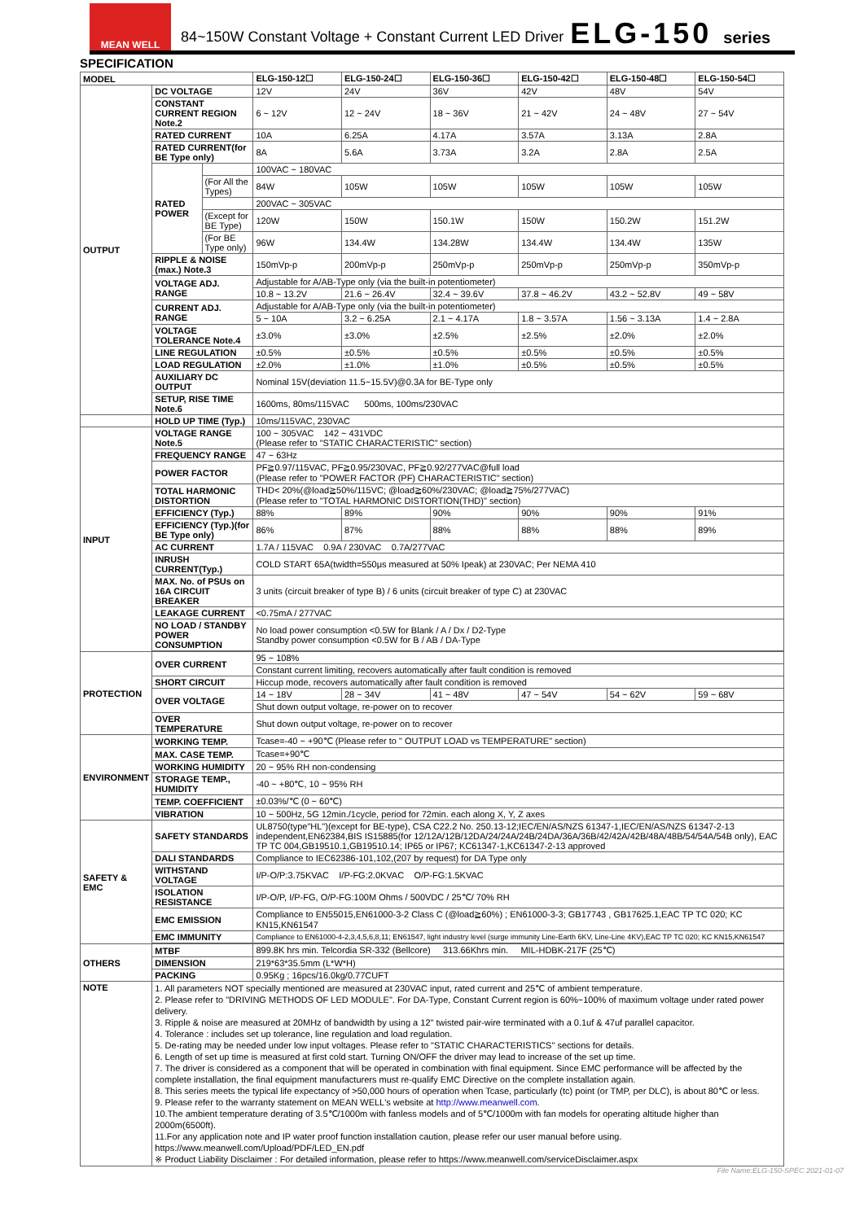MEAN WELL
84~150W Constant Voltage + Constant Current LED Driver
ELG-150
series
SPECIFICATION
| MODEL | | | ELG-150-12☐ | ELG-150-24☐ | ELG-150-36☐ | ELG-150-42☐ | ELG-150-48☐ | ELG-150-54☐ |
| --- | --- | --- | --- | --- | --- | --- | --- | --- |
| OUTPUT | DC VOLTAGE | | 12V | 24V | 36V | 42V | 48V | 54V |
| | CONSTANT CURRENT REGION Note.2 | | 6 ~ 12V | 12 ~ 24V | 18 ~ 36V | 21 ~ 42V | 24 ~ 48V | 27 ~ 54V |
| | RATED CURRENT | | 10A | 6.25A | 4.17A | 3.57A | 3.13A | 2.8A |
| | RATED CURRENT(for BE Type only) | | 8A | 5.6A | 3.73A | 3.2A | 2.8A | 2.5A |
| | RATED POWER | | 100VAC ~ 180VAC | | | | | |
| | | (For All the Types) | 84W | 105W | 105W | 105W | 105W | 105W |
| | | | 200VAC ~ 305VAC | | | | | |
| | | (Except for BE Type) | 120W | 150W | 150.1W | 150W | 150.2W | 151.2W |
| | | (For BE Type only) | 96W | 134.4W | 134.28W | 134.4W | 134.4W | 135W |
| | RIPPLE & NOISE (max.) Note.3 | | 150mVp-p | 200mVp-p | 250mVp-p | 250mVp-p | 250mVp-p | 350mVp-p |
| | VOLTAGE ADJ. RANGE | | Adjustable for A/AB-Type only (via the built-in potentiometer) | | | | | |
| | | | 10.8 ~ 13.2V | 21.6 ~ 26.4V | 32.4 ~ 39.6V | 37.8 ~ 46.2V | 43.2 ~ 52.8V | 49 ~ 58V |
| | CURRENT ADJ. RANGE | | Adjustable for A/AB-Type only (via the built-in potentiometer) | | | | | |
| | | | 5 ~ 10A | 3.2 ~ 6.25A | 2.1 ~ 4.17A | 1.8 ~ 3.57A | 1.56 ~ 3.13A | 1.4 ~ 2.8A |
| | VOLTAGE TOLERANCE Note.4 | | ±3.0% | ±3.0% | ±2.5% | ±2.5% | ±2.0% | ±2.0% |
| | LINE REGULATION | | ±0.5% | ±0.5% | ±0.5% | ±0.5% | ±0.5% | ±0.5% |
| | LOAD REGULATION | | ±2.0% | ±1.0% | ±1.0% | ±0.5% | ±0.5% | ±0.5% |
| | AUXILIARY DC OUTPUT | | Nominal 15V(deviation 11.5~15.5V)@0.3A for BE-Type only | | | | | |
| | SETUP, RISE TIME Note.6 | | 1600ms, 80ms/115VAC 500ms, 100ms/230VAC | | | | | |
| | HOLD UP TIME (Typ.) | | 10ms/115VAC, 230VAC | | | | | |
| INPUT | VOLTAGE RANGE Note.5 | | 100 ~ 305VAC 142 ~ 431VDC (Please refer to "STATIC CHARACTERISTIC" section) | | | | | |
| | FREQUENCY RANGE | | 47 ~ 63Hz | | | | | |
| | POWER FACTOR | | PF≧0.97/115VAC, PF≧0.95/230VAC, PF≧0.92/277VAC@full load (Please refer to "POWER FACTOR (PF) CHARACTERISTIC" section) | | | | | |
| | TOTAL HARMONIC DISTORTION | | THD< 20%(@load≧50%/115VC; @load≧60%/230VAC; @load≧75%/277VAC) (Please refer to "TOTAL HARMONIC DISTORTION(THD)" section) | | | | | |
| | EFFICIENCY (Typ.) | | 88% | 89% | 90% | 90% | 90% | 91% |
| | EFFICIENCY (Typ.)(for BE Type only) | | 86% | 87% | 88% | 88% | 88% | 89% |
| | AC CURRENT | | 1.7A / 115VAC 0.9A / 230VAC 0.7A/277VAC | | | | | |
| | INRUSH CURRENT(Typ.) | | COLD START 65A(twidth=550μs measured at 50% Ipeak) at 230VAC; Per NEMA 410 | | | | | |
| | MAX. No. of PSUs on 16A CIRCUIT BREAKER | | 3 units (circuit breaker of type B) / 6 units (circuit breaker of type C) at 230VAC | | | | | |
| | LEAKAGE CURRENT | | <0.75mA / 277VAC | | | | | |
| | NO LOAD / STANDBY POWER CONSUMPTION | | No load power consumption <0.5W for Blank / A / Dx / D2-Type Standby power consumption <0.5W for B / AB / DA-Type | | | | | |
| PROTECTION | OVER CURRENT | | 95 ~ 108% | | | | | |
| | | | Constant current limiting, recovers automatically after fault condition is removed | | | | | |
| | SHORT CIRCUIT | | Hiccup mode, recovers automatically after fault condition is removed | | | | | |
| | OVER VOLTAGE | | 14 ~ 18V | 28 ~ 34V | 41 ~ 48V | 47 ~ 54V | 54 ~ 62V | 59 ~ 68V |
| | | | Shut down output voltage, re-power on to recover | | | | | |
| | OVER TEMPERATURE | | Shut down output voltage, re-power on to recover | | | | | |
| ENVIRONMENT | WORKING TEMP. | | Tcase=-40 ~ +90℃ (Please refer to " OUTPUT LOAD vs TEMPERATURE" section) | | | | | |
| | MAX. CASE TEMP. | | Tcase=+90℃ | | | | | |
| | WORKING HUMIDITY | | 20 ~ 95% RH non-condensing | | | | | |
| | STORAGE TEMP., HUMIDITY | | -40 ~ +80℃, 10 ~ 95% RH | | | | | |
| | TEMP. COEFFICIENT | | ±0.03%/℃ (0 ~ 60℃) | | | | | |
| | VIBRATION | | 10 ~ 500Hz, 5G 12min./1cycle, period for 72min. each along X, Y, Z axes | | | | | |
| SAFETY & EMC | SAFETY STANDARDS | | UL8750(type"HL")(except for BE-type), CSA C22.2 No. 250.13-12;IEC/EN/AS/NZS 61347-1,IEC/EN/AS/NZS 61347-2-13 independent,EN62384,BIS IS15885(for 12/12A/12B/12DA/24/24A/24B/24DA/36A/36B/42/42A/42B/48A/48B/54/54A/54B only), EAC TP TC 004,GB19510.1,GB19510.14; IP65 or IP67; KC61347-1,KC61347-2-13 approved | | | | | |
| | DALI STANDARDS | | Compliance to IEC62386-101,102,(207 by request) for DA Type only | | | | | |
| | WITHSTAND VOLTAGE | | I/P-O/P:3.75KVAC I/P-FG:2.0KVAC O/P-FG:1.5KVAC | | | | | |
| | ISOLATION RESISTANCE | | I/P-O/P, I/P-FG, O/P-FG:100M Ohms / 500VDC / 25℃/ 70% RH | | | | | |
| | EMC EMISSION | | Compliance to EN55015,EN61000-3-2 Class C (@load≧60%) ; EN61000-3-3; GB17743 , GB17625.1,EAC TP TC 020; KC KN15,KN61547 | | | | | |
| | EMC IMMUNITY | | Compliance to EN61000-4-2,3,4,5,6,8,11; EN61547, light industry level (surge immunity Line-Earth 6KV, Line-Line 4KV),EAC TP TC 020; KC KN15,KN61547 | | | | | |
| OTHERS | MTBF | | 899.8K hrs min. Telcordia SR-332 (Bellcore) 313.66Khrs min. MIL-HDBK-217F (25℃) | | | | | |
| | DIMENSION | | 219*63*35.5mm (L*W*H) | | | | | |
| | PACKING | | 0.95Kg ; 16pcs/16.0kg/0.77CUFT | | | | | |
| NOTE | 1. All parameters NOT specially mentioned are measured at 230VAC input, rated current and 25℃ of ambient temperature. 2. Please refer to "DRIVING METHODS OF LED MODULE". For DA-Type, Constant Current region is 60%~100% of maximum voltage under rated power delivery. 3. Ripple & noise are measured at 20MHz of bandwidth by using a 12" twisted pair-wire terminated with a 0.1uf & 47uf parallel capacitor. 4. Tolerance : includes set up tolerance, line regulation and load regulation. 5. De-rating may be needed under low input voltages. Please refer to "STATIC CHARACTERISTICS" sections for details. 6. Length of set up time is measured at first cold start. Turning ON/OFF the driver may lead to increase of the set up time. 7. The driver is considered as a component that will be operated in combination with final equipment. Since EMC performance will be affected by the complete installation, the final equipment manufacturers must re-qualify EMC Directive on the complete installation again. 8. This series meets the typical life expectancy of >50,000 hours of operation when Tcase, particularly (tc) point (or TMP, per DLC), is about 80℃ or less. 9. Please refer to the warranty statement on MEAN WELL's website at http://www.meanwell.com . 10.The ambient temperature derating of 3.5℃/1000m with fanless models and of 5℃/1000m with fan models for operating altitude higher than 2000m(6500ft). 11.For any application note and IP water proof function installation caution, please refer our user manual before using. https://www.meanwell.com/Upload/PDF/LED_EN.pdf ※ Product Liability Disclaimer : For detailed information, please refer to https://www.meanwell.com/serviceDisclaimer.aspx | | | | | | | |
File Name:ELG-150-SPEC 2021-01-07